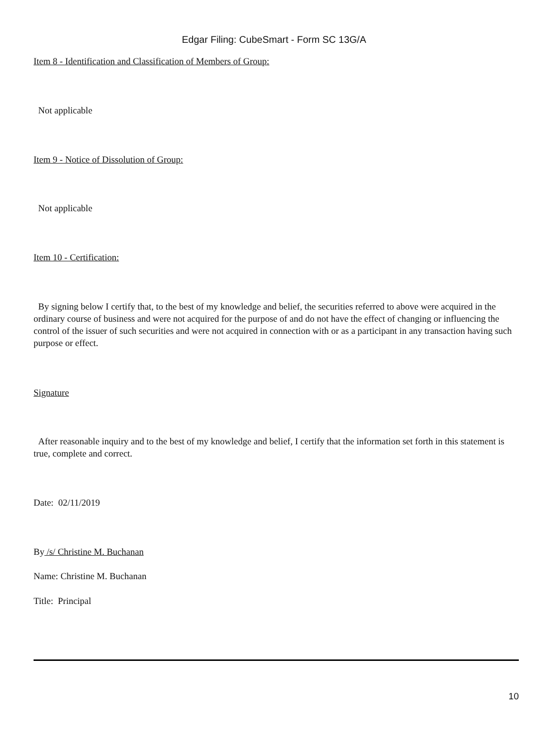Edgar Filing: CubeSmart - Form SC 13G/A
Item 8 - Identification and Classification of Members of Group:
Not applicable
Item 9 - Notice of Dissolution of Group:
Not applicable
Item 10 - Certification:
By signing below I certify that, to the best of my knowledge and belief, the securities referred to above were acquired in the ordinary course of business and were not acquired for the purpose of and do not have the effect of changing or influencing the control of the issuer of such securities and were not acquired in connection with or as a participant in any transaction having such purpose or effect.
Signature
After reasonable inquiry and to the best of my knowledge and belief, I certify that the information set forth in this statement is true, complete and correct.
Date: 02/11/2019
By /s/ Christine M. Buchanan
Name: Christine M. Buchanan
Title: Principal
10